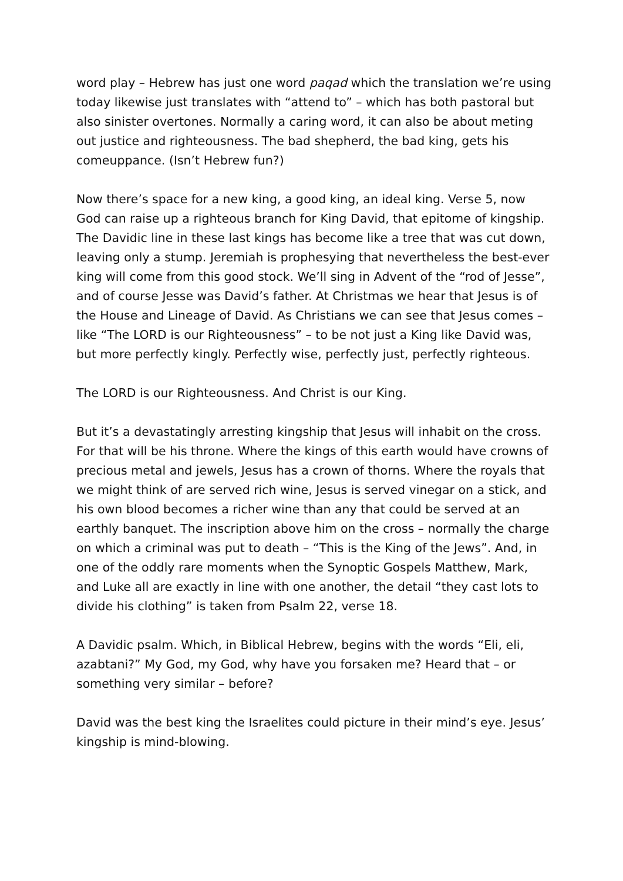word play – Hebrew has just one word paqad which the translation we’re using today likewise just translates with “attend to” – which has both pastoral but also sinister overtones. Normally a caring word, it can also be about meting out justice and righteousness. The bad shepherd, the bad king, gets his comeuppance. (Isn’t Hebrew fun?)
Now there’s space for a new king, a good king, an ideal king. Verse 5, now God can raise up a righteous branch for King David, that epitome of kingship. The Davidic line in these last kings has become like a tree that was cut down, leaving only a stump. Jeremiah is prophesying that nevertheless the best-ever king will come from this good stock. We’ll sing in Advent of the “rod of Jesse”, and of course Jesse was David’s father. At Christmas we hear that Jesus is of the House and Lineage of David. As Christians we can see that Jesus comes – like “The LORD is our Righteousness” – to be not just a King like David was, but more perfectly kingly. Perfectly wise, perfectly just, perfectly righteous.
The LORD is our Righteousness. And Christ is our King.
But it’s a devastatingly arresting kingship that Jesus will inhabit on the cross. For that will be his throne. Where the kings of this earth would have crowns of precious metal and jewels, Jesus has a crown of thorns. Where the royals that we might think of are served rich wine, Jesus is served vinegar on a stick, and his own blood becomes a richer wine than any that could be served at an earthly banquet. The inscription above him on the cross – normally the charge on which a criminal was put to death – “This is the King of the Jews”. And, in one of the oddly rare moments when the Synoptic Gospels Matthew, Mark, and Luke all are exactly in line with one another, the detail “they cast lots to divide his clothing” is taken from Psalm 22, verse 18.
A Davidic psalm. Which, in Biblical Hebrew, begins with the words “Eli, eli, azabtani?” My God, my God, why have you forsaken me? Heard that – or something very similar – before?
David was the best king the Israelites could picture in their mind’s eye. Jesus’ kingship is mind-blowing.